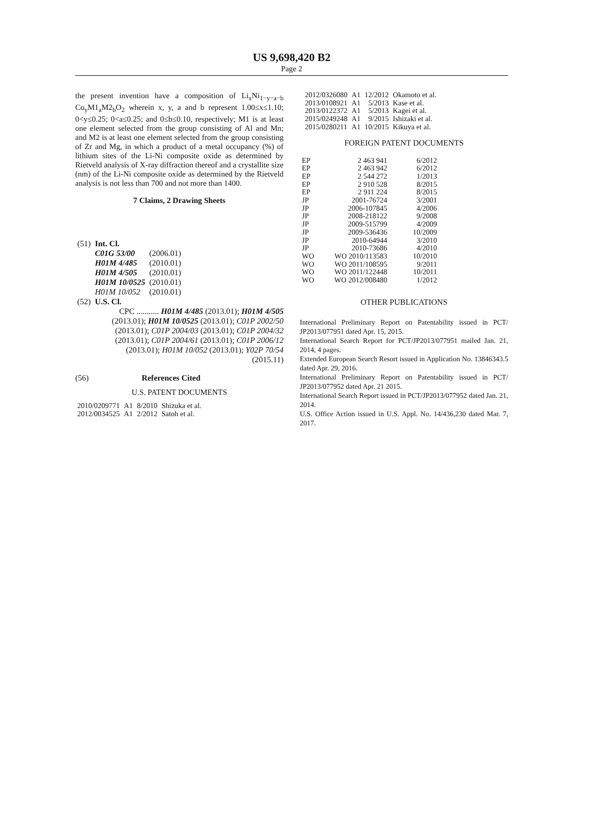US 9,698,420 B2
Page 2
the present invention have a composition of Li<sub>x</sub>Ni<sub>1−y−a−b</sub> Co<sub>y</sub>M1<sub>a</sub>M2<sub>b</sub>O<sub>2</sub> wherein x, y, a and b represent 1.00≤x≤1.10; 0<y≤0.25; 0<a≤0.25; and 0≤b≤0.10, respectively; M1 is at least one element selected from the group consisting of Al and Mn; and M2 is at least one element selected from the group consisting of Zr and Mg, in which a product of a metal occupancy (%) of lithium sites of the Li-Ni composite oxide as determined by Rietveld analysis of X-ray diffraction thereof and a crystallite size (nm) of the Li-Ni composite oxide as determined by the Rietveld analysis is not less than 700 and not more than 1400.
7 Claims, 2 Drawing Sheets
| (51) | Int. Cl. | |
| | C01G 53/00 | (2006.01) |
| | H01M 4/485 | (2010.01) |
| | H01M 4/505 | (2010.01) |
| | H01M 10/0525 | (2010.01) |
| | H01M 10/052 | (2010.01) |
| (52) | U.S. Cl. | |
CPC ........... H01M 4/485 (2013.01); H01M 4/505 (2013.01); H01M 10/0525 (2013.01); C01P 2002/50 (2013.01); C01P 2004/03 (2013.01); C01P 2004/32 (2013.01); C01P 2004/61 (2013.01); C01P 2006/12 (2013.01); H01M 10/052 (2013.01); Y02P 70/54 (2015.11)
(56) References Cited
U.S. PATENT DOCUMENTS
| 2010/0209771 | A1 | 8/2010 | Shizuka et al. |
| 2012/0034525 | A1 | 2/2012 | Satoh et al. |
| 2012/0326080 | A1 | 12/2012 | Okamoto et al. |
| 2013/0108921 | A1 | 5/2013 | Kase et al. |
| 2013/0122372 | A1 | 5/2013 | Kagei et al. |
| 2015/0249248 | A1 | 9/2015 | Ishizaki et al. |
| 2015/0280211 | A1 | 10/2015 | Kikuya et al. |
FOREIGN PATENT DOCUMENTS
| EP | 2 463 941 | 6/2012 |
| EP | 2 463 942 | 6/2012 |
| EP | 2 544 272 | 1/2013 |
| EP | 2 910 528 | 8/2015 |
| EP | 2 911 224 | 8/2015 |
| JP | 2001-76724 | 3/2001 |
| JP | 2006-107845 | 4/2006 |
| JP | 2008-218122 | 9/2008 |
| JP | 2009-515799 | 4/2009 |
| JP | 2009-536436 | 10/2009 |
| JP | 2010-64944 | 3/2010 |
| JP | 2010-73686 | 4/2010 |
| WO | WO 2010/113583 | 10/2010 |
| WO | WO 2011/108595 | 9/2011 |
| WO | WO 2011/122448 | 10/2011 |
| WO | WO 2012/008480 | 1/2012 |
OTHER PUBLICATIONS
International Preliminary Report on Patentability issued in PCT/ JP2013/077951 dated Apr. 15, 2015.
International Search Report for PCT/JP2013/077951 mailed Jan. 21, 2014, 4 pages.
Extended European Search Resort issued in Application No. 13846343.5 dated Apr. 29, 2016.
International Preliminary Report on Patentability issued in PCT/ JP2013/077952 dated Apr. 21 2015.
International Search Report issued in PCT/JP2013/077952 dated Jan. 21, 2014.
U.S. Office Action issued in U.S. Appl. No. 14/436,230 dated Mar. 7, 2017.